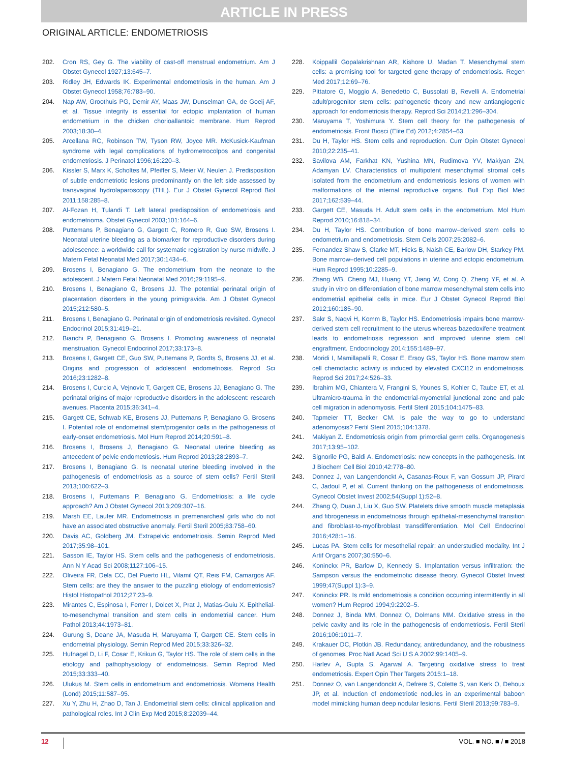ARTICLE IN PRESS
ORIGINAL ARTICLE: ENDOMETRIOSIS
202. Cron RS, Gey G. The viability of cast-off menstrual endometrium. Am J Obstet Gynecol 1927;13:645–7.
203. Ridley JH, Edwards IK. Experimental endometriosis in the human. Am J Obstet Gynecol 1958;76:783–90.
204. Nap AW, Groothuis PG, Demir AY, Maas JW, Dunselman GA, de Goeij AF, et al. Tissue integrity is essential for ectopic implantation of human endometrium in the chicken chorioallantoic membrane. Hum Reprod 2003;18:30–4.
205. Arcellana RC, Robinson TW, Tyson RW, Joyce MR. McKusick-Kaufman syndrome with legal complications of hydrometrocolpos and congenital endometriosis. J Perinatol 1996;16:220–3.
206. Kissler S, Marx K, Scholtes M, Pfeiffer S, Meier W, Neulen J. Predisposition of subtle endometriotic lesions predominantly on the left side assessed by transvaginal hydrolaparoscopy (THL). Eur J Obstet Gynecol Reprod Biol 2011;158:285–8.
207. Al-Fozan H, Tulandi T. Left lateral predisposition of endometriosis and endometrioma. Obstet Gynecol 2003;101:164–6.
208. Puttemans P, Benagiano G, Gargett C, Romero R, Guo SW, Brosens I. Neonatal uterine bleeding as a biomarker for reproductive disorders during adolescence: a worldwide call for systematic registration by nurse midwife. J Matern Fetal Neonatal Med 2017;30:1434–6.
209. Brosens I, Benagiano G. The endometrium from the neonate to the adolescent. J Matern Fetal Neonatal Med 2016;29:1195–9.
210. Brosens I, Benagiano G, Brosens JJ. The potential perinatal origin of placentation disorders in the young primigravida. Am J Obstet Gynecol 2015;212:580–5.
211. Brosens I, Benagiano G. Perinatal origin of endometriosis revisited. Gynecol Endocrinol 2015;31:419–21.
212. Bianchi P, Benagiano G, Brosens I. Promoting awareness of neonatal menstruation. Gynecol Endocrinol 2017;33:173–8.
213. Brosens I, Gargett CE, Guo SW, Puttemans P, Gordts S, Brosens JJ, et al. Origins and progression of adolescent endometriosis. Reprod Sci 2016;23:1282–8.
214. Brosens I, Curcic A, Vejnovic T, Gargett CE, Brosens JJ, Benagiano G. The perinatal origins of major reproductive disorders in the adolescent: research avenues. Placenta 2015;36:341–4.
215. Gargett CE, Schwab KE, Brosens JJ, Puttemans P, Benagiano G, Brosens I. Potential role of endometrial stem/progenitor cells in the pathogenesis of early-onset endometriosis. Mol Hum Reprod 2014;20:591–8.
216. Brosens I, Brosens J, Benagiano G. Neonatal uterine bleeding as antecedent of pelvic endometriosis. Hum Reprod 2013;28:2893–7.
217. Brosens I, Benagiano G. Is neonatal uterine bleeding involved in the pathogenesis of endometriosis as a source of stem cells? Fertil Steril 2013;100:622–3.
218. Brosens I, Puttemans P, Benagiano G. Endometriosis: a life cycle approach? Am J Obstet Gynecol 2013;209:307–16.
219. Marsh EE, Laufer MR. Endometriosis in premenarcheal girls who do not have an associated obstructive anomaly. Fertil Steril 2005;83:758–60.
220. Davis AC, Goldberg JM. Extrapelvic endometriosis. Semin Reprod Med 2017;35:98–101.
221. Sasson IE, Taylor HS. Stem cells and the pathogenesis of endometriosis. Ann N Y Acad Sci 2008;1127:106–15.
222. Oliveira FR, Dela CC, Del Puerto HL, Vilamil QT, Reis FM, Camargos AF. Stem cells: are they the answer to the puzzling etiology of endometriosis? Histol Histopathol 2012;27:23–9.
223. Mirantes C, Espinosa I, Ferrer I, Dolcet X, Prat J, Matias-Guiu X. Epithelial-to-mesenchymal transition and stem cells in endometrial cancer. Hum Pathol 2013;44:1973–81.
224. Gurung S, Deane JA, Masuda H, Maruyama T, Gargett CE. Stem cells in endometrial physiology. Semin Reprod Med 2015;33:326–32.
225. Hufnagel D, Li F, Cosar E, Krikun G, Taylor HS. The role of stem cells in the etiology and pathophysiology of endometriosis. Semin Reprod Med 2015;33:333–40.
226. Ulukus M. Stem cells in endometrium and endometriosis. Womens Health (Lond) 2015;11:587–95.
227. Xu Y, Zhu H, Zhao D, Tan J. Endometrial stem cells: clinical application and pathological roles. Int J Clin Exp Med 2015;8:22039–44.
228. Koippallil Gopalakrishnan AR, Kishore U, Madan T. Mesenchymal stem cells: a promising tool for targeted gene therapy of endometriosis. Regen Med 2017;12:69–76.
229. Pittatore G, Moggio A, Benedetto C, Bussolati B, Revelli A. Endometrial adult/progenitor stem cells: pathogenetic theory and new antiangiogenic approach for endometriosis therapy. Reprod Sci 2014;21:296–304.
230. Maruyama T, Yoshimura Y. Stem cell theory for the pathogenesis of endometriosis. Front Biosci (Elite Ed) 2012;4:2854–63.
231. Du H, Taylor HS. Stem cells and reproduction. Curr Opin Obstet Gynecol 2010;22:235–41.
232. Savilova AM, Farkhat KN, Yushina MN, Rudimova YV, Makiyan ZN, Adamyan LV. Characteristics of multipotent mesenchymal stromal cells isolated from the endometrium and endometriosis lesions of women with malformations of the internal reproductive organs. Bull Exp Biol Med 2017;162:539–44.
233. Gargett CE, Masuda H. Adult stem cells in the endometrium. Mol Hum Reprod 2010;16:818–34.
234. Du H, Taylor HS. Contribution of bone marrow–derived stem cells to endometrium and endometriosis. Stem Cells 2007;25:2082–6.
235. Fernandez Shaw S, Clarke MT, Hicks B, Naish CE, Barlow DH, Starkey PM. Bone marrow–derived cell populations in uterine and ectopic endometrium. Hum Reprod 1995;10:2285–9.
236. Zhang WB, Cheng MJ, Huang YT, Jiang W, Cong Q, Zheng YF, et al. A study in vitro on differentiation of bone marrow mesenchymal stem cells into endometrial epithelial cells in mice. Eur J Obstet Gynecol Reprod Biol 2012;160:185–90.
237. Sakr S, Naqvi H, Komm B, Taylor HS. Endometriosis impairs bone marrow-derived stem cell recruitment to the uterus whereas bazedoxifene treatment leads to endometriosis regression and improved uterine stem cell engraftment. Endocrinology 2014;155:1489–97.
238. Moridi I, Mamillapalli R, Cosar E, Ersoy GS, Taylor HS. Bone marrow stem cell chemotactic activity is induced by elevated CXCl12 in endometriosis. Reprod Sci 2017;24:526–33.
239. Ibrahim MG, Chiantera V, Frangini S, Younes S, Kohler C, Taube ET, et al. Ultramicro-trauma in the endometrial-myometrial junctional zone and pale cell migration in adenomyosis. Fertil Steril 2015;104:1475–83.
240. Tapmeier TT, Becker CM. Is pale the way to go to understand adenomyosis? Fertil Steril 2015;104:1378.
241. Makiyan Z. Endometriosis origin from primordial germ cells. Organogenesis 2017;13:95–102.
242. Signorile PG, Baldi A. Endometriosis: new concepts in the pathogenesis. Int J Biochem Cell Biol 2010;42:778–80.
243. Donnez J, van Langendonckt A, Casanas-Roux F, van Gossum JP, Pirard C, Jadoul P, et al. Current thinking on the pathogenesis of endometriosis. Gynecol Obstet Invest 2002;54(Suppl 1):52–8.
244. Zhang Q, Duan J, Liu X, Guo SW. Platelets drive smooth muscle metaplasia and fibrogenesis in endometriosis through epithelial-mesenchymal transition and fibroblast-to-myofibroblast transdifferentiation. Mol Cell Endocrinol 2016;428:1–16.
245. Lucas PA. Stem cells for mesothelial repair: an understudied modality. Int J Artif Organs 2007;30:550–6.
246. Koninckx PR, Barlow D, Kennedy S. Implantation versus infiltration: the Sampson versus the endometriotic disease theory. Gynecol Obstet Invest 1999;47(Suppl 1):3–9.
247. Koninckx PR. Is mild endometriosis a condition occurring intermittently in all women? Hum Reprod 1994;9:2202–5.
248. Donnez J, Binda MM, Donnez O, Dolmans MM. Oxidative stress in the pelvic cavity and its role in the pathogenesis of endometriosis. Fertil Steril 2016;106:1011–7.
249. Krakauer DC, Plotkin JB. Redundancy, antiredundancy, and the robustness of genomes. Proc Natl Acad Sci U S A 2002;99:1405–9.
250. Harlev A, Gupta S, Agarwal A. Targeting oxidative stress to treat endometriosis. Expert Opin Ther Targets 2015:1–18.
251. Donnez O, van Langendonckt A, Defrere S, Colette S, van Kerk O, Dehoux JP, et al. Induction of endometriotic nodules in an experimental baboon model mimicking human deep nodular lesions. Fertil Steril 2013;99:783–9.
12 VOL. ■ NO. ■ / ■ 2018